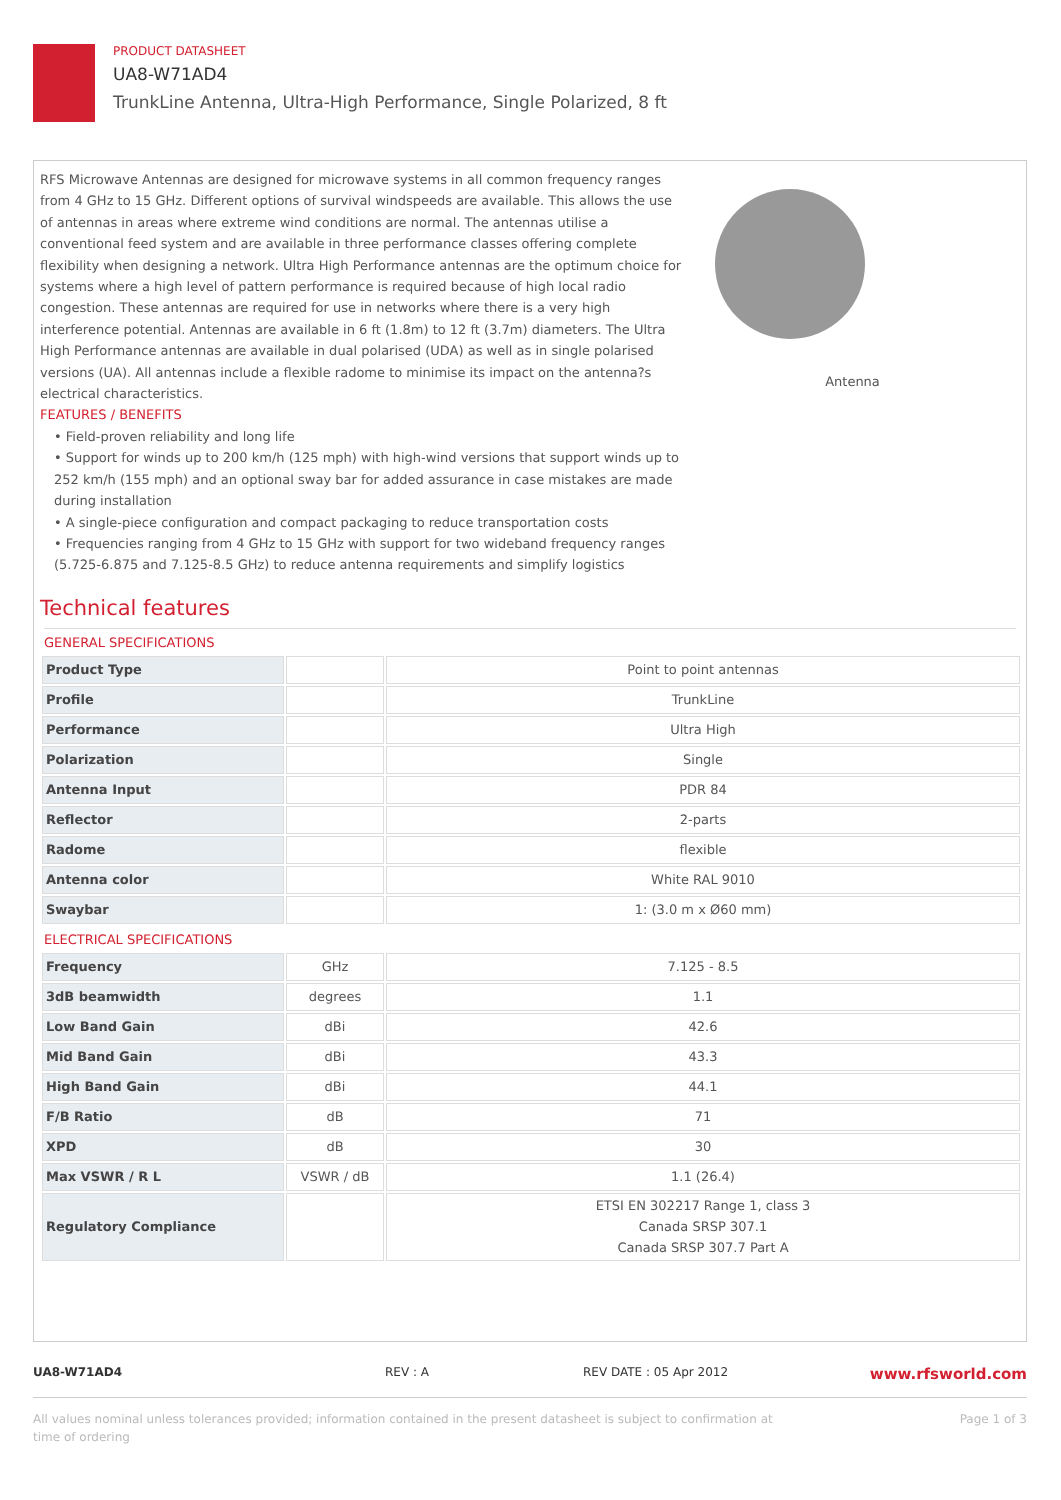PRODUCT DATASHEET
UA8-W71AD4
TrunkLine Antenna, Ultra-High Performance, Single Polarized, 8 ft
RFS Microwave Antennas are designed for microwave systems in all common frequency ranges from 4 GHz to 15 GHz. Different options of survival windspeeds are available. This allows the use of antennas in areas where extreme wind conditions are normal. The antennas utilise a conventional feed system and are available in three performance classes offering complete flexibility when designing a network. Ultra High Performance antennas are the optimum choice for systems where a high level of pattern performance is required because of high local radio congestion. These antennas are required for use in networks where there is a very high interference potential. Antennas are available in 6 ft (1.8m) to 12 ft (3.7m) diameters. The Ultra High Performance antennas are available in dual polarised (UDA) as well as in single polarised versions (UA). All antennas include a flexible radome to minimise its impact on the antenna?s electrical characteristics.
FEATURES / BENEFITS
• Field-proven reliability and long life
• Support for winds up to 200 km/h (125 mph) with high-wind versions that support winds up to 252 km/h (155 mph) and an optional sway bar for added assurance in case mistakes are made during installation
• A single-piece configuration and compact packaging to reduce transportation costs
• Frequencies ranging from 4 GHz to 15 GHz with support for two wideband frequency ranges (5.725-6.875 and 7.125-8.5 GHz) to reduce antenna requirements and simplify logistics
Antenna
Technical features
GENERAL SPECIFICATIONS
| Product Type | | Point to point antennas |
| Profile | | TrunkLine |
| Performance | | Ultra High |
| Polarization | | Single |
| Antenna Input | | PDR 84 |
| Reflector | | 2-parts |
| Radome | | flexible |
| Antenna color | | White RAL 9010 |
| Swaybar | | 1: (3.0 m x Ø60 mm) |
ELECTRICAL SPECIFICATIONS
| Frequency | GHz | 7.125 - 8.5 |
| 3dB beamwidth | degrees | 1.1 |
| Low Band Gain | dBi | 42.6 |
| Mid Band Gain | dBi | 43.3 |
| High Band Gain | dBi | 44.1 |
| F/B Ratio | dB | 71 |
| XPD | dB | 30 |
| Max VSWR / R L | VSWR / dB | 1.1 (26.4) |
| Regulatory Compliance | | ETSI EN 302217 Range 1, class 3 Canada SRSP 307.1 Canada SRSP 307.7 Part A |
UA8-W71AD4 REV : A REV DATE : 05 Apr 2012 www.rfsworld.com
All values nominal unless tolerances provided; information contained in the present datasheet is subject to confirmation at
time of ordering Page 1 of 3